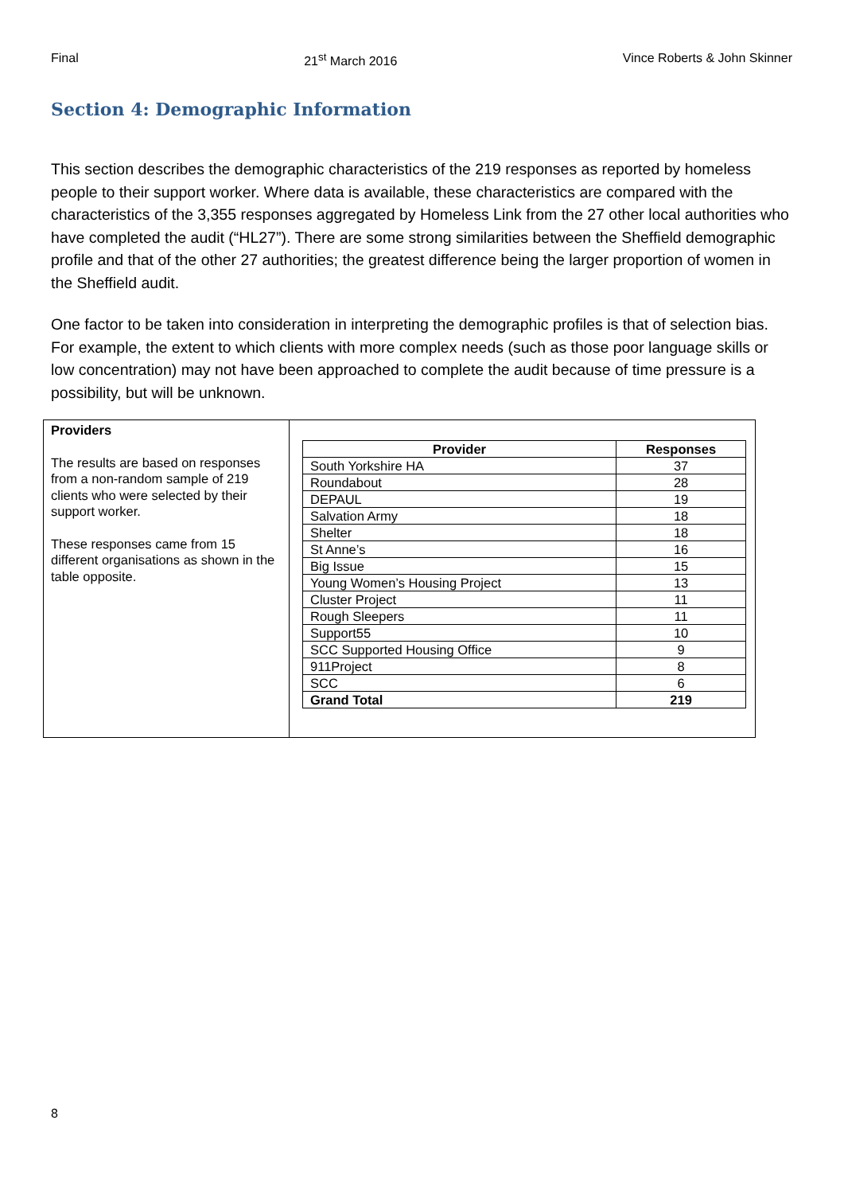Final 21<sup>st</sup> March 2016 Vince Roberts & John Skinner
Section 4: Demographic Information
This section describes the demographic characteristics of the 219 responses as reported by homeless people to their support worker. Where data is available, these characteristics are compared with the characteristics of the 3,355 responses aggregated by Homeless Link from the 27 other local authorities who have completed the audit (“HL27”). There are some strong similarities between the Sheffield demographic profile and that of the other 27 authorities; the greatest difference being the larger proportion of women in the Sheffield audit.
One factor to be taken into consideration in interpreting the demographic profiles is that of selection bias. For example, the extent to which clients with more complex needs (such as those poor language skills or low concentration) may not have been approached to complete the audit because of time pressure is a possibility, but will be unknown.
Providers
The results are based on responses from a non-random sample of 219 clients who were selected by their support worker.
These responses came from 15 different organisations as shown in the table opposite.
| Provider | Responses |
| --- | --- |
| South Yorkshire HA | 37 |
| Roundabout | 28 |
| DEPAUL | 19 |
| Salvation Army | 18 |
| Shelter | 18 |
| St Anne’s | 16 |
| Big Issue | 15 |
| Young Women’s Housing Project | 13 |
| Cluster Project | 11 |
| Rough Sleepers | 11 |
| Support55 | 10 |
| SCC Supported Housing Office | 9 |
| 911Project | 8 |
| SCC | 6 |
| Grand Total | 219 |
8